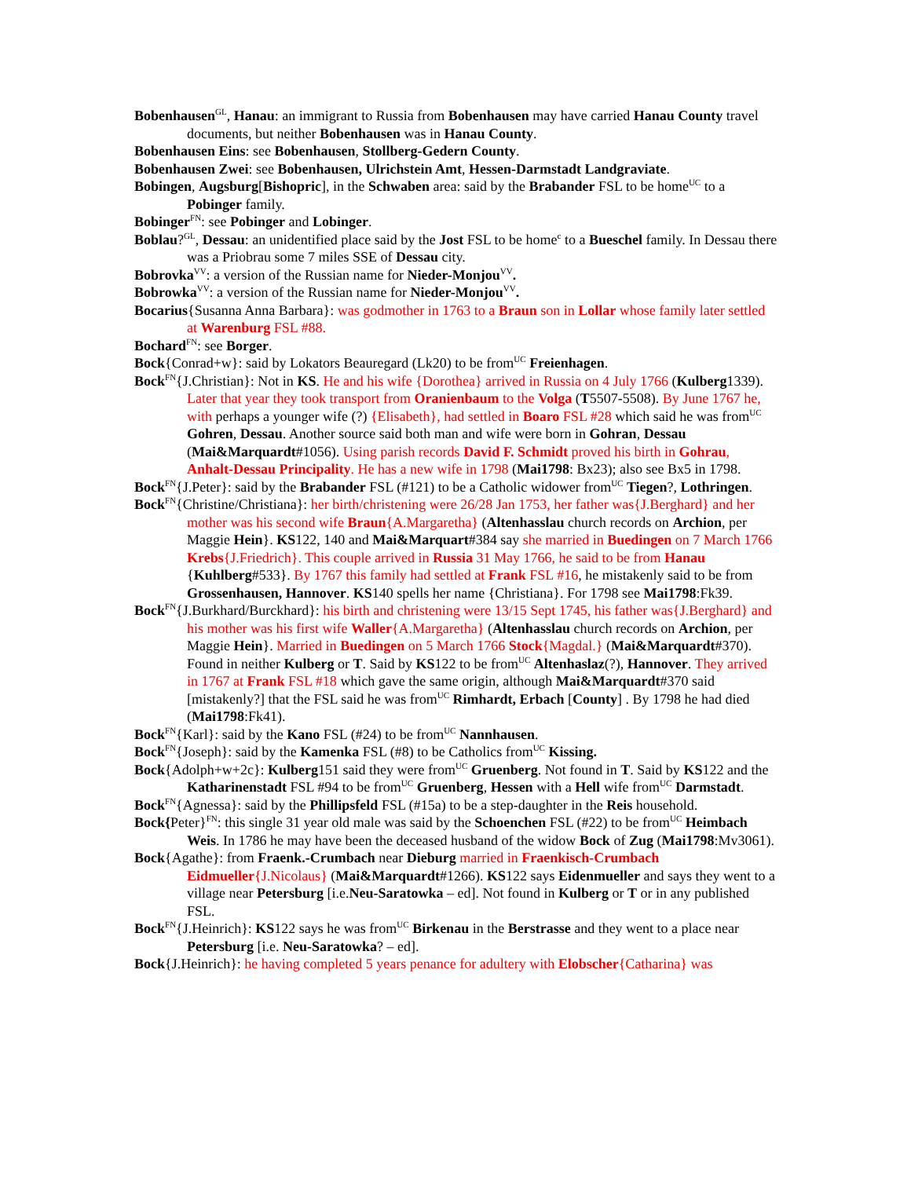Bobenhausen<sup>GL</sup>, Hanau: an immigrant to Russia from Bobenhausen may have carried Hanau County travel documents, but neither Bobenhausen was in Hanau County.
Bobenhausen Eins: see Bobenhausen, Stollberg-Gedern County.
Bobenhausen Zwei: see Bobenhausen, Ulrichstein Amt, Hessen-Darmstadt Landgraviate.
Bobingen, Augsburg[Bishopric], in the Schwaben area: said by the Brabander FSL to be home<sup>UC</sup> to a Pobinger family.
Bobinger<sup>FN</sup>: see Pobinger and Lobinger.
Boblau?<sup>GL</sup>, Dessau: an unidentified place said by the Jost FSL to be home<sup>c</sup> to a Bueschel family. In Dessau there was a Priobrau some 7 miles SSE of Dessau city.
Bobrovka<sup>VV</sup>: a version of the Russian name for Nieder-Monjou<sup>VV</sup>.
Bobrowka<sup>VV</sup>: a version of the Russian name for Nieder-Monjou<sup>VV</sup>.
Bocarius{Susanna Anna Barbara}: was godmother in 1763 to a Braun son in Lollar whose family later settled at Warenburg FSL #88.
Bochard<sup>FN</sup>: see Borger.
Bock{Conrad+w}: said by Lokators Beauregard (Lk20) to be from<sup>UC</sup> Freienhagen.
Bock<sup>FN</sup>{J.Christian}: Not in KS. He and his wife {Dorothea} arrived in Russia on 4 July 1766 (Kulberg1339). Later that year they took transport from Oranienbaum to the Volga (T5507-5508). By June 1767 he, with perhaps a younger wife (?) {Elisabeth}, had settled in Boaro FSL #28 which said he was from<sup>UC</sup> Gohren, Dessau. Another source said both man and wife were born in Gohran, Dessau (Mai&Marquardt#1056). Using parish records David F. Schmidt proved his birth in Gohrau, Anhalt-Dessau Principality. He has a new wife in 1798 (Mai1798: Bx23); also see Bx5 in 1798.
Bock<sup>FN</sup>{J.Peter}: said by the Brabander FSL (#121) to be a Catholic widower from<sup>UC</sup> Tiegen?, Lothringen.
Bock<sup>FN</sup>{Christine/Christiana}: her birth/christening were 26/28 Jan 1753, her father was{J.Berghard} and her mother was his second wife Braun{A.Margaretha} (Altenhasslau church records on Archion, per Maggie Hein}. KS122, 140 and Mai&Marquart#384 say she married in Buedingen on 7 March 1766 Krebs{J.Friedrich}. This couple arrived in Russia 31 May 1766, he said to be from Hanau {Kuhlberg#533}. By 1767 this family had settled at Frank FSL #16, he mistakenly said to be from Grossenhausen, Hannover. KS140 spells her name {Christiana}. For 1798 see Mai1798:Fk39.
Bock<sup>FN</sup>{J.Burkhard/Burckhard}: his birth and christening were 13/15 Sept 1745, his father was{J.Berghard} and his mother was his first wife Waller{A.Margaretha} (Altenhasslau church records on Archion, per Maggie Hein}. Married in Buedingen on 5 March 1766 Stock{Magdal.} (Mai&Marquardt#370). Found in neither Kulberg or T. Said by KS122 to be from<sup>UC</sup> Altenhaslaz(?), Hannover. They arrived in 1767 at Frank FSL #18 which gave the same origin, although Mai&Marquardt#370 said [mistakenly?] that the FSL said he was from<sup>UC</sup> Rimhardt, Erbach [County] . By 1798 he had died (Mai1798:Fk41).
Bock<sup>FN</sup>{Karl}: said by the Kano FSL (#24) to be from<sup>UC</sup> Nannhausen.
Bock<sup>FN</sup>{Joseph}: said by the Kamenka FSL (#8) to be Catholics from<sup>UC</sup> Kissing.
Bock{Adolph+w+2c}: Kulberg151 said they were from<sup>UC</sup> Gruenberg. Not found in T. Said by KS122 and the Katharinenstadt FSL #94 to be from<sup>UC</sup> Gruenberg, Hessen with a Hell wife from<sup>UC</sup> Darmstadt.
Bock<sup>FN</sup>{Agnessa}: said by the Phillipsfeld FSL (#15a) to be a step-daughter in the Reis household.
Bock{Peter}<sup>FN</sup>: this single 31 year old male was said by the Schoenchen FSL (#22) to be from<sup>UC</sup> Heimbach Weis. In 1786 he may have been the deceased husband of the widow Bock of Zug (Mai1798:Mv3061).
Bock{Agathe}: from Fraenk.-Crumbach near Dieburg married in Fraenkisch-Crumbach Eidmueller{J.Nicolaus} (Mai&Marquardt#1266). KS122 says Eidenmueller and says they went to a village near Petersburg [i.e.Neu-Saratowka – ed]. Not found in Kulberg or T or in any published FSL.
Bock<sup>FN</sup>{J.Heinrich}: KS122 says he was from<sup>UC</sup> Birkenau in the Berstrasse and they went to a place near Petersburg [i.e. Neu-Saratowka? – ed].
Bock{J.Heinrich}: he having completed 5 years penance for adultery with Elobscher{Catharina} was